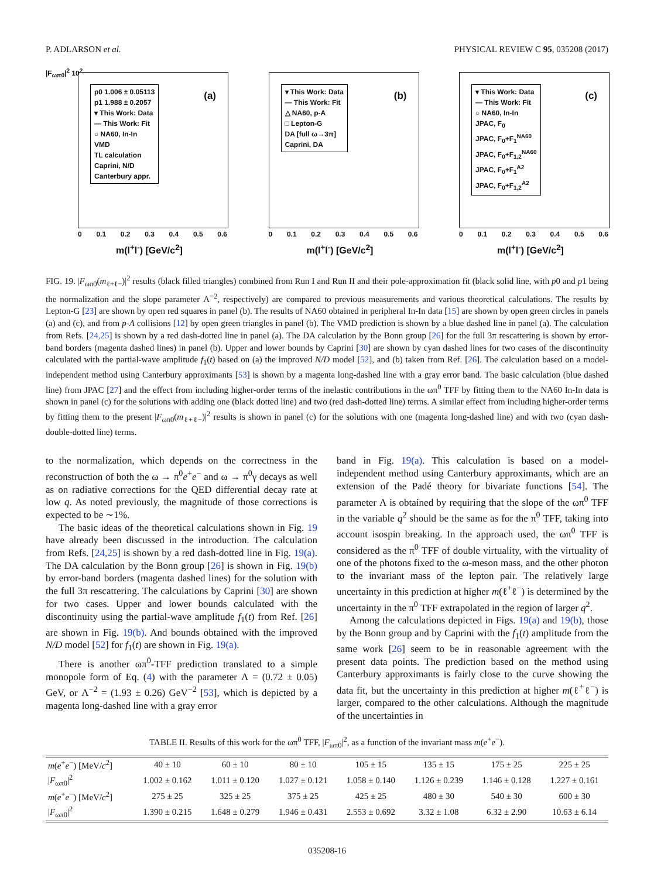P. ADLARSON et al. PHYSICAL REVIEW C 95, 035208 (2017)
p0 1.006 ± 0.05113
p1 1.988 ± 0.2057
▾ This Work: Data
— This Work: Fit
○ NA60, In-In
VMD
TL calculation
Caprini, N/D
Canterbury appr.
(a)
|F<sub>ωπ0</sub>|<sup>2</sup> 10<sup>2</sup>
0 0.1 0.2 0.3 0.4 0.5 0.6
m(l<sup>+</sup>l<sup>-</sup>) [GeV/c<sup>2</sup>]
▾ This Work: Data
— This Work: Fit
△ NA60, p-A
□ Lepton-G
DA [full ω→3π]
Caprini, DA
(b)
0 0.1 0.2 0.3 0.4 0.5 0.6
m(l<sup>+</sup>l<sup>-</sup>) [GeV/c<sup>2</sup>]
▾ This Work: Data
— This Work: Fit
○ NA60, In-In
JPAC, F<sub>0</sub>
JPAC, F<sub>0</sub>+F<sub>1</sub><sup>NA60</sup>
JPAC, F<sub>0</sub>+F<sub>1,2</sub><sup>NA60</sup>
JPAC, F<sub>0</sub>+F<sub>1</sub><sup>A2</sup>
JPAC, F<sub>0</sub>+F<sub>1,2</sub><sup>A2</sup>
(c)
0 0.1 0.2 0.3 0.4 0.5 0.6
m(l<sup>+</sup>l<sup>-</sup>) [GeV/c<sup>2</sup>]
FIG. 19. |F<sub>ωπ0</sub>(m<sub>ℓ+ℓ−</sub>)|<sup>2</sup> results (black filled triangles) combined from Run I and Run II and their pole-approximation fit (black solid line, with p0 and p1 being the normalization and the slope parameter Λ<sup>−2</sup>, respectively) are compared to previous measurements and various theoretical calculations. The results by Lepton-G [23] are shown by open red squares in panel (b). The results of NA60 obtained in peripheral In-In data [15] are shown by open green circles in panels (a) and (c), and from p-A collisions [12] by open green triangles in panel (b). The VMD prediction is shown by a blue dashed line in panel (a). The calculation from Refs. [24,25] is shown by a red dash-dotted line in panel (a). The DA calculation by the Bonn group [26] for the full 3π rescattering is shown by error-band borders (magenta dashed lines) in panel (b). Upper and lower bounds by Caprini [30] are shown by cyan dashed lines for two cases of the discontinuity calculated with the partial-wave amplitude f<sub>1</sub>(t) based on (a) the improved N/D model [52], and (b) taken from Ref. [26]. The calculation based on a model-independent method using Canterbury approximants [53] is shown by a magenta long-dashed line with a gray error band. The basic calculation (blue dashed line) from JPAC [27] and the effect from including higher-order terms of the inelastic contributions in the ωπ<sup>0</sup> TFF by fitting them to the NA60 In-In data is shown in panel (c) for the solutions with adding one (black dotted line) and two (red dash-dotted line) terms. A similar effect from including higher-order terms by fitting them to the present |F<sub>ωπ0</sub>(m<sub>ℓ+ℓ−</sub>)|<sup>2</sup> results is shown in panel (c) for the solutions with one (magenta long-dashed line) and with two (cyan dash-double-dotted line) terms.
to the normalization, which depends on the correctness in the reconstruction of both the ω → π<sup>0</sup>e<sup>+</sup>e<sup>−</sup> and ω → π<sup>0</sup>γ decays as well as on radiative corrections for the QED differential decay rate at low q. As noted previously, the magnitude of those corrections is expected to be ∼1%.
The basic ideas of the theoretical calculations shown in Fig. 19 have already been discussed in the introduction. The calculation from Refs. [24,25] is shown by a red dash-dotted line in Fig. 19(a). The DA calculation by the Bonn group [26] is shown in Fig. 19(b) by error-band borders (magenta dashed lines) for the solution with the full 3π rescattering. The calculations by Caprini [30] are shown for two cases. Upper and lower bounds calculated with the discontinuity using the partial-wave amplitude f<sub>1</sub>(t) from Ref. [26] are shown in Fig. 19(b). And bounds obtained with the improved N/D model [52] for f<sub>1</sub>(t) are shown in Fig. 19(a).
There is another ωπ<sup>0</sup>-TFF prediction translated to a simple monopole form of Eq. (4) with the parameter Λ = (0.72 ± 0.05) GeV, or Λ<sup>−2</sup> = (1.93 ± 0.26) GeV<sup>−2</sup> [53], which is depicted by a magenta long-dashed line with a gray error
band in Fig. 19(a). This calculation is based on a model-independent method using Canterbury approximants, which are an extension of the Padé theory for bivariate functions [54]. The parameter Λ is obtained by requiring that the slope of the ωπ<sup>0</sup> TFF in the variable q<sup>2</sup> should be the same as for the π<sup>0</sup> TFF, taking into account isospin breaking. In the approach used, the ωπ<sup>0</sup> TFF is considered as the π<sup>0</sup> TFF of double virtuality, with the virtuality of one of the photons fixed to the ω-meson mass, and the other photon to the invariant mass of the lepton pair. The relatively large uncertainty in this prediction at higher m(ℓ<sup>+</sup>ℓ<sup>−</sup>) is determined by the uncertainty in the π<sup>0</sup> TFF extrapolated in the region of larger q<sup>2</sup>.
Among the calculations depicted in Figs. 19(a) and 19(b), those by the Bonn group and by Caprini with the f<sub>1</sub>(t) amplitude from the same work [26] seem to be in reasonable agreement with the present data points. The prediction based on the method using Canterbury approximants is fairly close to the curve showing the data fit, but the uncertainty in this prediction at higher m(ℓ<sup>+</sup>ℓ<sup>−</sup>) is larger, compared to the other calculations. Although the magnitude of the uncertainties in
TABLE II. Results of this work for the ωπ<sup>0</sup> TFF, |F<sub>ωπ0</sub>|<sup>2</sup>, as a function of the invariant mass m(e<sup>+</sup>e<sup>−</sup>).
| m ( e<sup>+</sup> e<sup>−</sup>) [MeV/ c<sup>2</sup>] | 40 ± 10 | 60 ± 10 | 80 ± 10 | 105 ± 15 | 135 ± 15 | 175 ± 25 | 225 ± 25 |
| / F<sub>ωπ0</sub>/<sup>2</sup> | 1.002 ± 0.162 | 1.011 ± 0.120 | 1.027 ± 0.121 | 1.058 ± 0.140 | 1.126 ± 0.239 | 1.146 ± 0.128 | 1.227 ± 0.161 |
| m ( e<sup>+</sup> e<sup>−</sup>) [MeV/ c<sup>2</sup>] | 275 ± 25 | 325 ± 25 | 375 ± 25 | 425 ± 25 | 480 ± 30 | 540 ± 30 | 600 ± 30 |
| / F<sub>ωπ0</sub>/<sup>2</sup> | 1.390 ± 0.215 | 1.648 ± 0.279 | 1.946 ± 0.431 | 2.553 ± 0.692 | 3.32 ± 1.08 | 6.32 ± 2.90 | 10.63 ± 6.14 |
035208-16